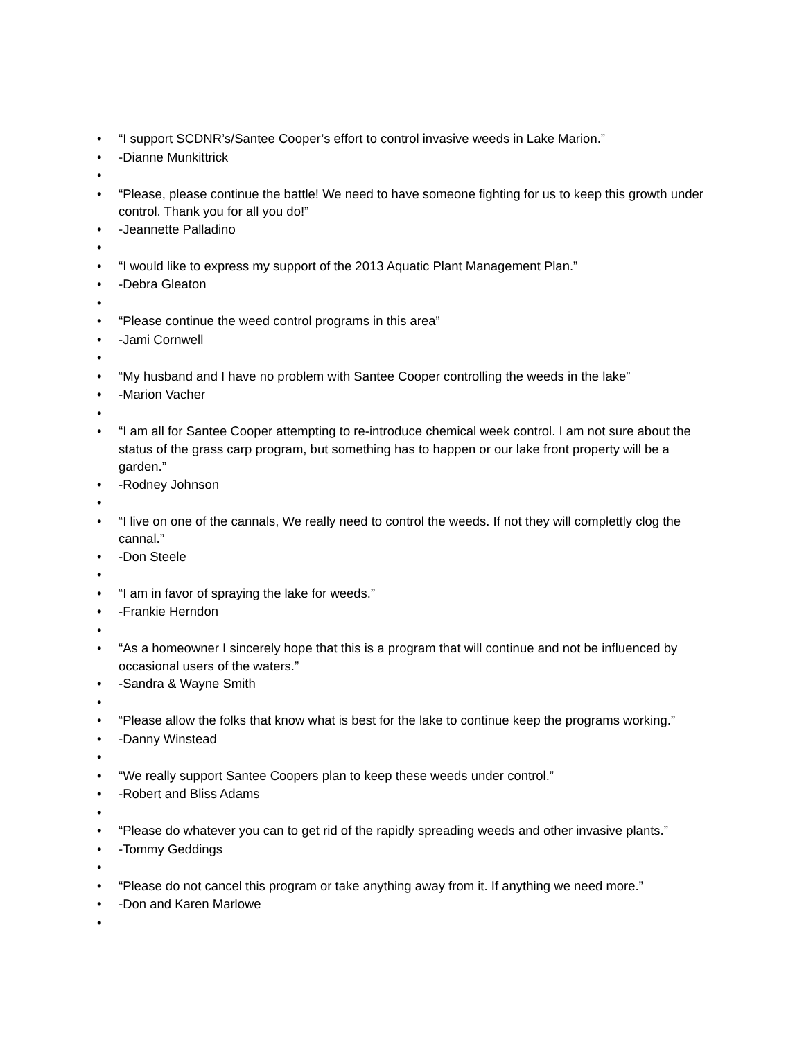• “I support SCDNR’s/Santee Cooper’s effort to control invasive weeds in Lake Marion.”
• -Dianne Munkittrick
•
• “Please, please continue the battle! We need to have someone fighting for us to keep this growth under control. Thank you for all you do!”
• -Jeannette Palladino
•
• “I would like to express my support of the 2013 Aquatic Plant Management Plan.”
• -Debra Gleaton
•
• “Please continue the weed control programs in this area”
• -Jami Cornwell
•
• “My husband and I have no problem with Santee Cooper controlling the weeds in the lake”
• -Marion Vacher
•
• “I am all for Santee Cooper attempting to re-introduce chemical week control. I am not sure about the status of the grass carp program, but something has to happen or our lake front property will be a garden.”
• -Rodney Johnson
•
• “I live on one of the cannals, We really need to control the weeds. If not they will complettly clog the cannal.”
• -Don Steele
•
• “I am in favor of spraying the lake for weeds.”
• -Frankie Herndon
•
• “As a homeowner I sincerely hope that this is a program that will continue and not be influenced by occasional users of the waters.”
• -Sandra & Wayne Smith
•
• “Please allow the folks that know what is best for the lake to continue keep the programs working.”
• -Danny Winstead
•
• “We really support Santee Coopers plan to keep these weeds under control.”
• -Robert and Bliss Adams
•
• “Please do whatever you can to get rid of the rapidly spreading weeds and other invasive plants.”
• -Tommy Geddings
•
• “Please do not cancel this program or take anything away from it. If anything we need more.”
• -Don and Karen Marlowe
•